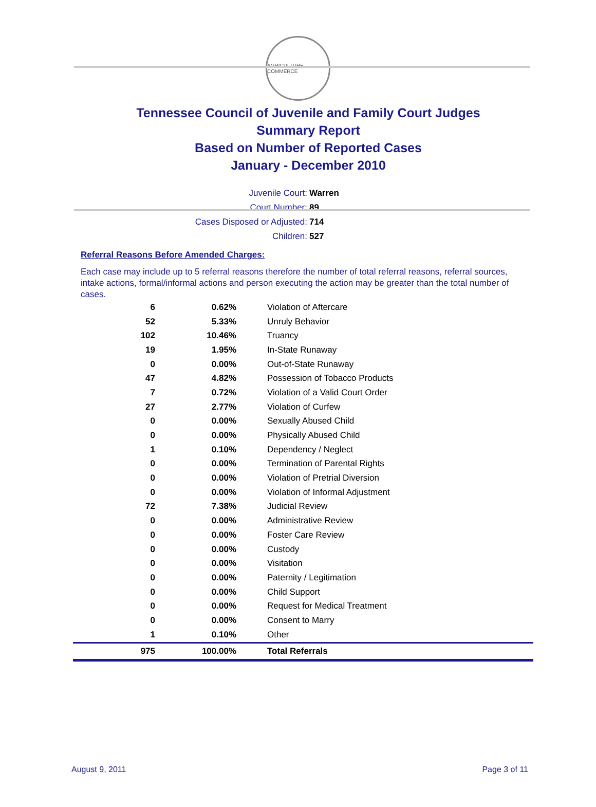AGRICULTURE COMMERCE
Tennessee Council of Juvenile and Family Court Judges
Summary Report
Based on Number of Reported Cases
January - December 2010
Juvenile Court: Warren
Court Number: 89
Cases Disposed or Adjusted: 714
Children: 527
Referral Reasons Before Amended Charges:
Each case may include up to 5 referral reasons therefore the number of total referral reasons, referral sources, intake actions, formal/informal actions and person executing the action may be greater than the total number of cases.
| 6 | 0.62% | Violation of Aftercare |
| 52 | 5.33% | Unruly Behavior |
| 102 | 10.46% | Truancy |
| 19 | 1.95% | In-State Runaway |
| 0 | 0.00% | Out-of-State Runaway |
| 47 | 4.82% | Possession of Tobacco Products |
| 7 | 0.72% | Violation of a Valid Court Order |
| 27 | 2.77% | Violation of Curfew |
| 0 | 0.00% | Sexually Abused Child |
| 0 | 0.00% | Physically Abused Child |
| 1 | 0.10% | Dependency / Neglect |
| 0 | 0.00% | Termination of Parental Rights |
| 0 | 0.00% | Violation of Pretrial Diversion |
| 0 | 0.00% | Violation of Informal Adjustment |
| 72 | 7.38% | Judicial Review |
| 0 | 0.00% | Administrative Review |
| 0 | 0.00% | Foster Care Review |
| 0 | 0.00% | Custody |
| 0 | 0.00% | Visitation |
| 0 | 0.00% | Paternity / Legitimation |
| 0 | 0.00% | Child Support |
| 0 | 0.00% | Request for Medical Treatment |
| 0 | 0.00% | Consent to Marry |
| 1 | 0.10% | Other |
| 975 | 100.00% | Total Referrals |
August 9, 2011 Page 3 of 11